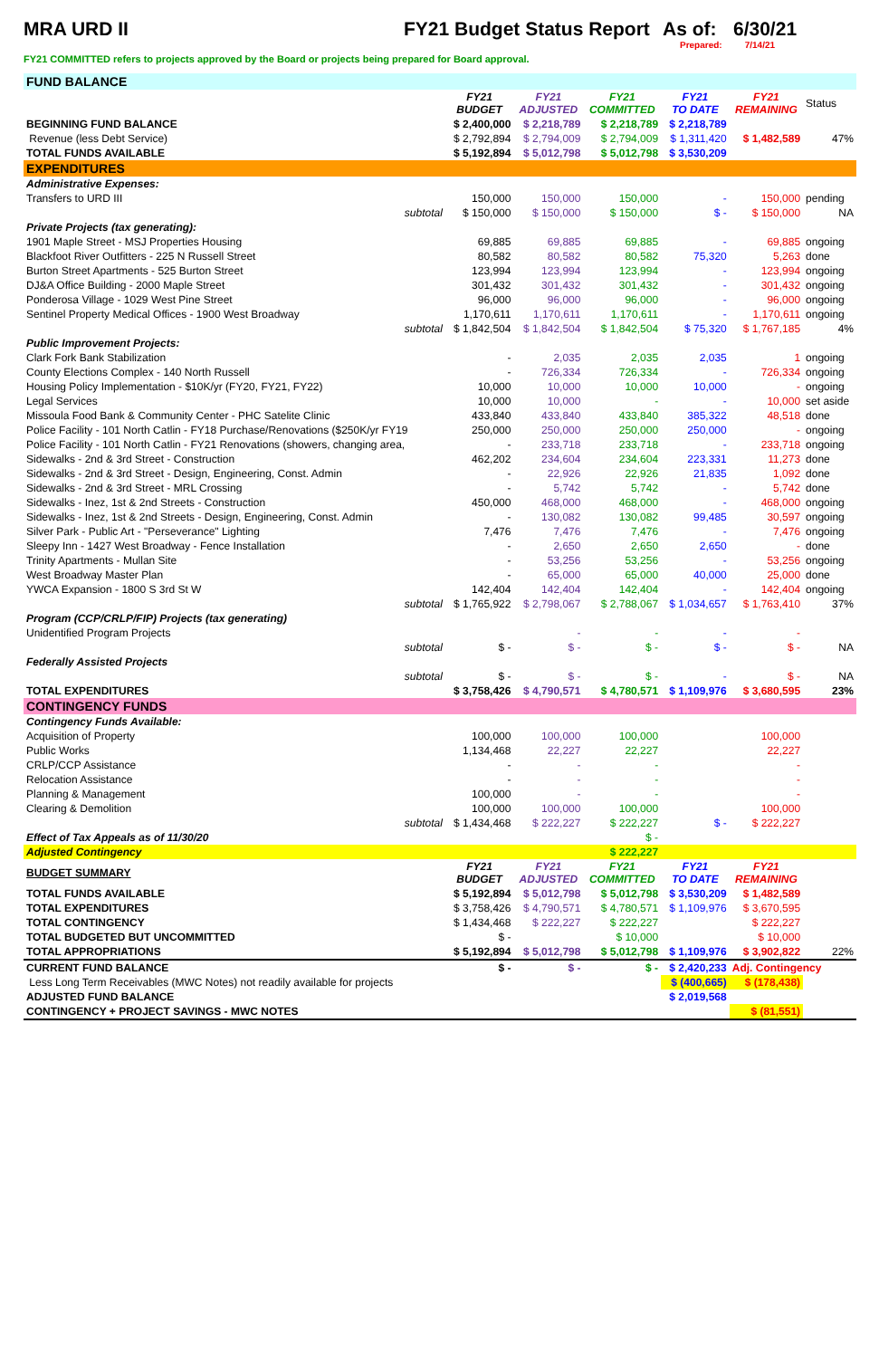MRA URD II FY21 Budget Status Report As of: 6/30/21
Prepared: 7/14/21
FY21 COMMITTED refers to projects approved by the Board or projects being prepared for Board approval.
| FUND BALANCE | | | | | | |
| | FY21 BUDGET | FY21 ADJUSTED | FY21 COMMITTED | FY21 TO DATE | FY21 REMAINING | Status |
| BEGINNING FUND BALANCE | $ 2,400,000 | $ 2,218,789 | $ 2,218,789 | $ 2,218,789 | | |
| Revenue (less Debt Service) | $ 2,792,894 | $ 2,794,009 | $ 2,794,009 | $ 1,311,420 | $ 1,482,589 | 47% |
| TOTAL FUNDS AVAILABLE | $ 5,192,894 | $ 5,012,798 | $ 5,012,798 | $ 3,530,209 | | |
| EXPENDITURES | | | | | | |
| Administrative Expenses: | | | | | | |
| Transfers to URD III | 150,000 | 150,000 | 150,000 | - | 150,000 | pending |
| subtotal | $ 150,000 | $ 150,000 | $ 150,000 | $ - | $ 150,000 | NA |
| Private Projects (tax generating): | | | | | | |
| 1901 Maple Street - MSJ Properties Housing | 69,885 | 69,885 | 69,885 | - | 69,885 | ongoing |
| Blackfoot River Outfitters - 225 N Russell Street | 80,582 | 80,582 | 80,582 | 75,320 | 5,263 | done |
| Burton Street Apartments - 525 Burton Street | 123,994 | 123,994 | 123,994 | - | 123,994 | ongoing |
| DJ&A Office Building - 2000 Maple Street | 301,432 | 301,432 | 301,432 | - | 301,432 | ongoing |
| Ponderosa Village - 1029 West Pine Street | 96,000 | 96,000 | 96,000 | - | 96,000 | ongoing |
| Sentinel Property Medical Offices - 1900 West Broadway | 1,170,611 | 1,170,611 | 1,170,611 | - | 1,170,611 | ongoing |
| subtotal | $ 1,842,504 | $ 1,842,504 | $ 1,842,504 | $ 75,320 | $ 1,767,185 | 4% |
| Public Improvement Projects: | | | | | | |
| Clark Fork Bank Stabilization | - | 2,035 | 2,035 | 2,035 | 1 | ongoing |
| County Elections Complex - 140 North Russell | - | 726,334 | 726,334 | - | 726,334 | ongoing |
| Housing Policy Implementation - $10K/yr (FY20, FY21, FY22) | 10,000 | 10,000 | 10,000 | 10,000 | - | ongoing |
| Legal Services | 10,000 | 10,000 | - | - | 10,000 | set aside |
| Missoula Food Bank & Community Center - PHC Satelite Clinic | 433,840 | 433,840 | 433,840 | 385,322 | 48,518 | done |
| Police Facility - 101 North Catlin - FY18 Purchase/Renovations ($250K/yr FY19 | 250,000 | 250,000 | 250,000 | 250,000 | - | ongoing |
| Police Facility - 101 North Catlin - FY21 Renovations (showers, changing area, | - | 233,718 | 233,718 | - | 233,718 | ongoing |
| Sidewalks - 2nd & 3rd Street - Construction | 462,202 | 234,604 | 234,604 | 223,331 | 11,273 | done |
| Sidewalks - 2nd & 3rd Street - Design, Engineering, Const. Admin | - | 22,926 | 22,926 | 21,835 | 1,092 | done |
| Sidewalks - 2nd & 3rd Street - MRL Crossing | - | 5,742 | 5,742 | - | 5,742 | done |
| Sidewalks - Inez, 1st & 2nd Streets - Construction | 450,000 | 468,000 | 468,000 | - | 468,000 | ongoing |
| Sidewalks - Inez, 1st & 2nd Streets - Design, Engineering, Const. Admin | - | 130,082 | 130,082 | 99,485 | 30,597 | ongoing |
| Silver Park - Public Art - "Perseverance" Lighting | 7,476 | 7,476 | 7,476 | - | 7,476 | ongoing |
| Sleepy Inn - 1427 West Broadway - Fence Installation | - | 2,650 | 2,650 | 2,650 | - | done |
| Trinity Apartments - Mullan Site | - | 53,256 | 53,256 | - | 53,256 | ongoing |
| West Broadway Master Plan | - | 65,000 | 65,000 | 40,000 | 25,000 | done |
| YWCA Expansion - 1800 S 3rd St W | 142,404 | 142,404 | 142,404 | - | 142,404 | ongoing |
| subtotal | $ 1,765,922 | $ 2,798,067 | $ 2,788,067 | $ 1,034,657 | $ 1,763,410 | 37% |
| Program (CCP/CRLP/FIP) Projects (tax generating) | | | | | | |
| Unidentified Program Projects | | - | - | - | - | |
| subtotal | $ - | $ - | $ - | $ - | $ - | NA |
| Federally Assisted Projects | | | | | | |
| subtotal | $ - | $ - | $ - | - | $ - | NA |
| TOTAL EXPENDITURES | $ 3,758,426 | $ 4,790,571 | $ 4,780,571 | $ 1,109,976 | $ 3,680,595 | 23% |
| CONTINGENCY FUNDS | | | | | | |
| Contingency Funds Available: | | | | | | |
| Acquisition of Property | 100,000 | 100,000 | 100,000 | | 100,000 | |
| Public Works | 1,134,468 | 22,227 | 22,227 | | 22,227 | |
| CRLP/CCP Assistance | - | - | - | | - | |
| Relocation Assistance | - | - | - | | - | |
| Planning & Management | 100,000 | - | - | | - | |
| Clearing & Demolition | 100,000 | 100,000 | 100,000 | | 100,000 | |
| subtotal | $ 1,434,468 | $ 222,227 | $ 222,227 | $ - | $ 222,227 | |
| Effect of Tax Appeals as of 11/30/20 | | | $ - | | | |
| Adjusted Contingency | | | $ 222,227 | | | |
| BUDGET SUMMARY | FY21 BUDGET | FY21 ADJUSTED | FY21 COMMITTED | FY21 TO DATE | FY21 REMAINING | |
| TOTAL FUNDS AVAILABLE | $ 5,192,894 | $ 5,012,798 | $ 5,012,798 | $ 3,530,209 | $ 1,482,589 | |
| TOTAL EXPENDITURES | $ 3,758,426 | $ 4,790,571 | $ 4,780,571 | $ 1,109,976 | $ 3,670,595 | |
| TOTAL CONTINGENCY | $ 1,434,468 | $ 222,227 | $ 222,227 | | $ 222,227 | |
| TOTAL BUDGETED BUT UNCOMMITTED | $ - | | $ 10,000 | | $ 10,000 | |
| TOTAL APPROPRIATIONS | $ 5,192,894 | $ 5,012,798 | $ 5,012,798 | $ 1,109,976 | $ 3,902,822 | 22% |
| CURRENT FUND BALANCE | $ - | $ - | $ - | $ 2,420,233 | Adj. Contingency | |
| Less Long Term Receivables (MWC Notes) not readily available for projects | | | | $ (400,665) | $ (178,438) | |
| ADJUSTED FUND BALANCE | | | | $ 2,019,568 | | |
| CONTINGENCY + PROJECT SAVINGS - MWC NOTES | | | | | $ (81,551) | |